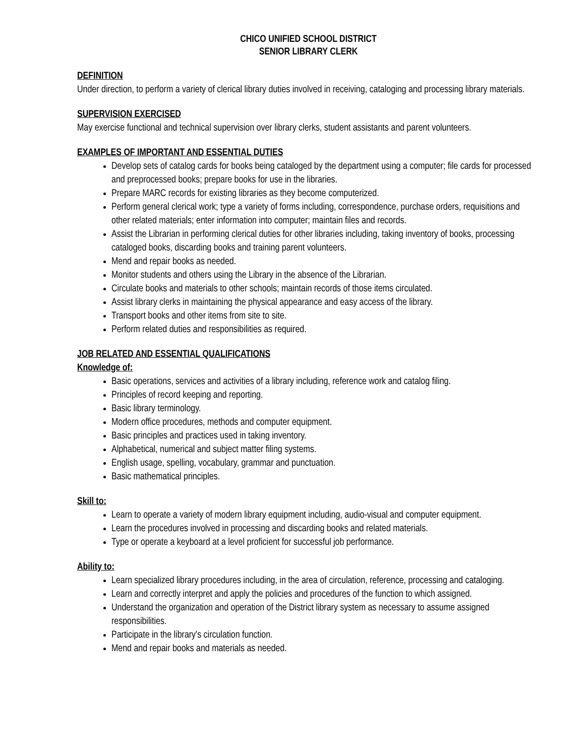CHICO UNIFIED SCHOOL DISTRICT
SENIOR LIBRARY CLERK
DEFINITION
Under direction, to perform a variety of clerical library duties involved in receiving, cataloging and processing library materials.
SUPERVISION EXERCISED
May exercise functional and technical supervision over library clerks, student assistants and parent volunteers.
EXAMPLES OF IMPORTANT AND ESSENTIAL DUTIES
Develop sets of catalog cards for books being cataloged by the department using a computer; file cards for processed and preprocessed books; prepare books for use in the libraries.
Prepare MARC records for existing libraries as they become computerized.
Perform general clerical work; type a variety of forms including, correspondence, purchase orders, requisitions and other related materials; enter information into computer; maintain files and records.
Assist the Librarian in performing clerical duties for other libraries including, taking inventory of books, processing cataloged books, discarding books and training parent volunteers.
Mend and repair books as needed.
Monitor students and others using the Library in the absence of the Librarian.
Circulate books and materials to other schools; maintain records of those items circulated.
Assist library clerks in maintaining the physical appearance and easy access of the library.
Transport books and other items from site to site.
Perform related duties and responsibilities as required.
JOB RELATED AND ESSENTIAL QUALIFICATIONS
Knowledge of:
Basic operations, services and activities of a library including, reference work and catalog filing.
Principles of record keeping and reporting.
Basic library terminology.
Modern office procedures, methods and computer equipment.
Basic principles and practices used in taking inventory.
Alphabetical, numerical and subject matter filing systems.
English usage, spelling, vocabulary, grammar and punctuation.
Basic mathematical principles.
Skill to:
Learn to operate a variety of modern library equipment including, audio-visual and computer equipment.
Learn the procedures involved in processing and discarding books and related materials.
Type or operate a keyboard at a level proficient for successful job performance.
Ability to:
Learn specialized library procedures including, in the area of circulation, reference, processing and cataloging.
Learn and correctly interpret and apply the policies and procedures of the function to which assigned.
Understand the organization and operation of the District library system as necessary to assume assigned responsibilities.
Participate in the library's circulation function.
Mend and repair books and materials as needed.